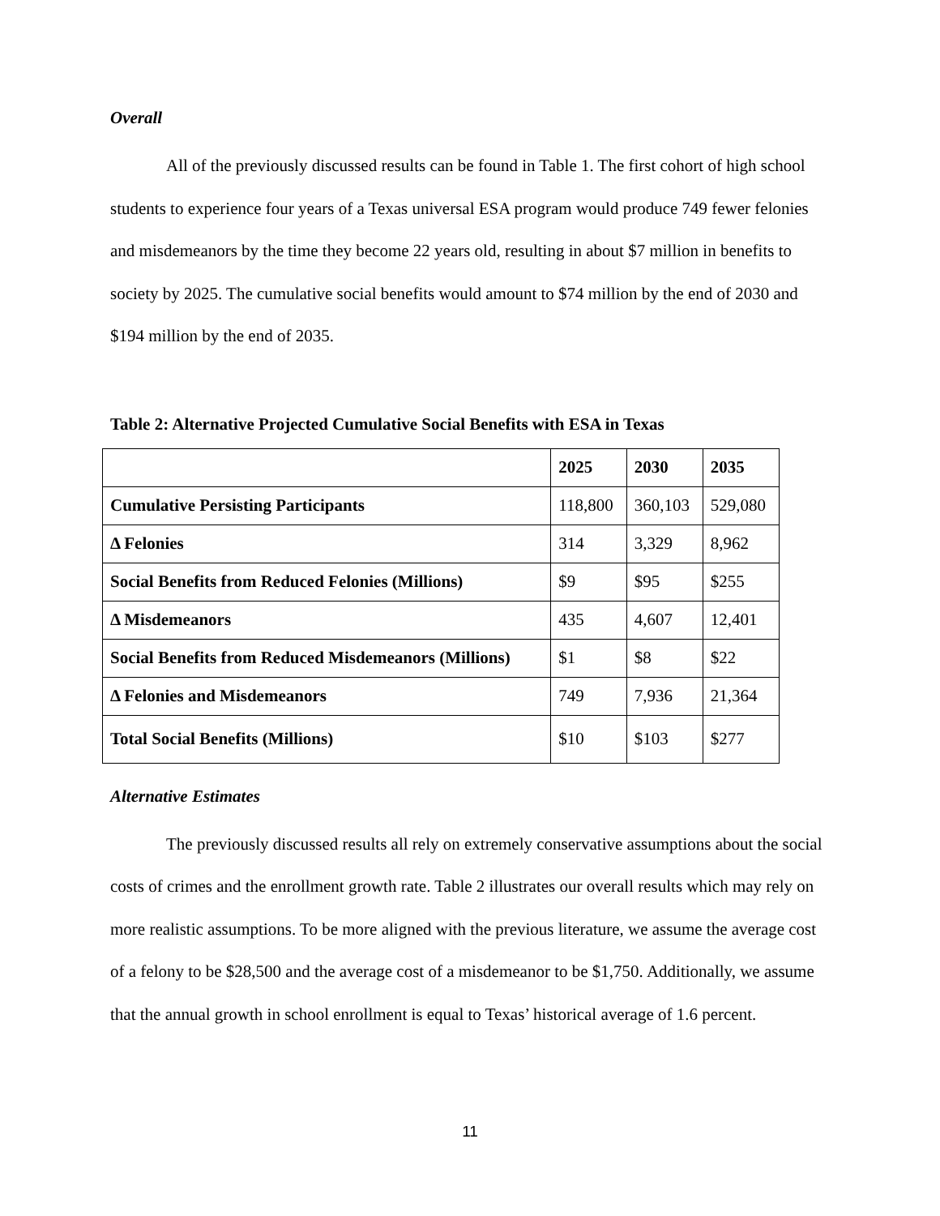Overall
All of the previously discussed results can be found in Table 1. The first cohort of high school students to experience four years of a Texas universal ESA program would produce 749 fewer felonies and misdemeanors by the time they become 22 years old, resulting in about $7 million in benefits to society by 2025. The cumulative social benefits would amount to $74 million by the end of 2030 and $194 million by the end of 2035.
Table 2: Alternative Projected Cumulative Social Benefits with ESA in Texas
| | 2025 | 2030 | 2035 |
| --- | --- | --- | --- |
| Cumulative Persisting Participants | 118,800 | 360,103 | 529,080 |
| Δ Felonies | 314 | 3,329 | 8,962 |
| Social Benefits from Reduced Felonies (Millions) | $9 | $95 | $255 |
| Δ Misdemeanors | 435 | 4,607 | 12,401 |
| Social Benefits from Reduced Misdemeanors (Millions) | $1 | $8 | $22 |
| Δ Felonies and Misdemeanors | 749 | 7,936 | 21,364 |
| Total Social Benefits (Millions) | $10 | $103 | $277 |
Alternative Estimates
The previously discussed results all rely on extremely conservative assumptions about the social costs of crimes and the enrollment growth rate. Table 2 illustrates our overall results which may rely on more realistic assumptions. To be more aligned with the previous literature, we assume the average cost of a felony to be $28,500 and the average cost of a misdemeanor to be $1,750. Additionally, we assume that the annual growth in school enrollment is equal to Texas’ historical average of 1.6 percent.
11